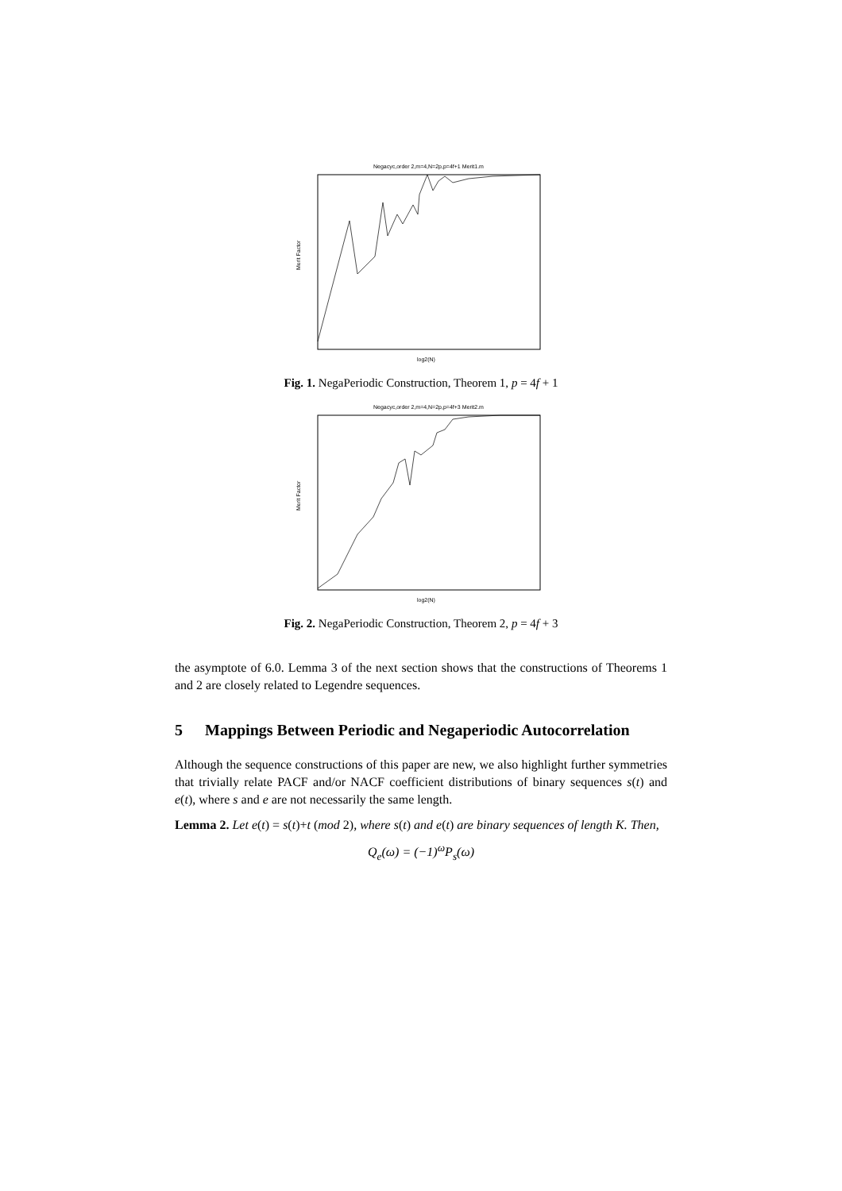Negacyc,order 2,m=4,N=2p,p=4f+1 Merit1.m
Merit Factor
log2(N)
Fig. 1. NegaPeriodic Construction, Theorem 1, p = 4f + 1
Negacyc,order 2,m=4,N=2p,p=4f+3 Merit2.m
Merit Factor
log2(N)
Fig. 2. NegaPeriodic Construction, Theorem 2, p = 4f + 3
the asymptote of 6.0. Lemma 3 of the next section shows that the constructions of Theorems 1 and 2 are closely related to Legendre sequences.
5 Mappings Between Periodic and Negaperiodic Autocorrelation
Although the sequence constructions of this paper are new, we also highlight further symmetries that trivially relate PACF and/or NACF coefficient distributions of binary sequences s(t) and e(t), where s and e are not necessarily the same length.
Lemma 2. Let e(t) = s(t)+t (mod 2), where s(t) and e(t) are binary sequences of length K. Then,
Q<sub>e</sub>(ω) = (−1)<sup>ω</sup>P<sub>s</sub>(ω)